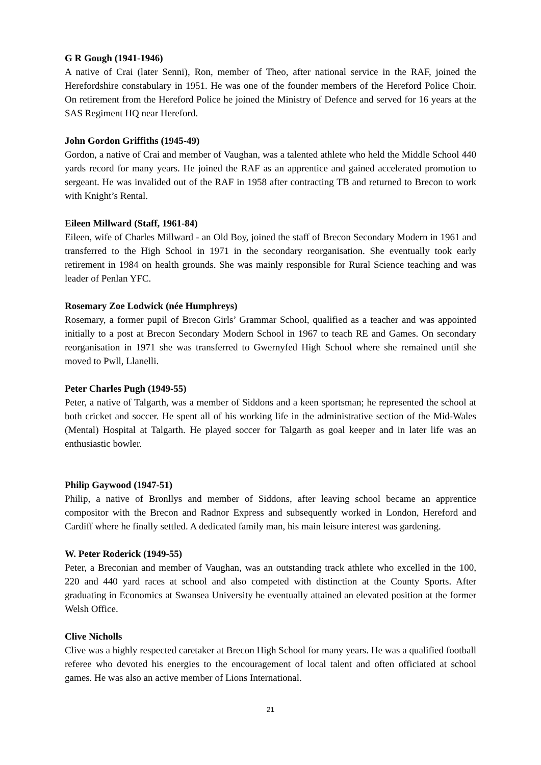G R Gough (1941-1946)
A native of Crai (later Senni), Ron, member of Theo, after national service in the RAF, joined the Herefordshire constabulary in 1951. He was one of the founder members of the Hereford Police Choir. On retirement from the Hereford Police he joined the Ministry of Defence and served for 16 years at the SAS Regiment HQ near Hereford.
John Gordon Griffiths (1945-49)
Gordon, a native of Crai and member of Vaughan, was a talented athlete who held the Middle School 440 yards record for many years. He joined the RAF as an apprentice and gained accelerated promotion to sergeant. He was invalided out of the RAF in 1958 after contracting TB and returned to Brecon to work with Knight’s Rental.
Eileen Millward (Staff, 1961-84)
Eileen, wife of Charles Millward - an Old Boy, joined the staff of Brecon Secondary Modern in 1961 and transferred to the High School in 1971 in the secondary reorganisation. She eventually took early retirement in 1984 on health grounds. She was mainly responsible for Rural Science teaching and was leader of Penlan YFC.
Rosemary Zoe Lodwick (née Humphreys)
Rosemary, a former pupil of Brecon Girls’ Grammar School, qualified as a teacher and was appointed initially to a post at Brecon Secondary Modern School in 1967 to teach RE and Games. On secondary reorganisation in 1971 she was transferred to Gwernyfed High School where she remained until she moved to Pwll, Llanelli.
Peter Charles Pugh (1949-55)
Peter, a native of Talgarth, was a member of Siddons and a keen sportsman; he represented the school at both cricket and soccer. He spent all of his working life in the administrative section of the Mid-Wales (Mental) Hospital at Talgarth. He played soccer for Talgarth as goal keeper and in later life was an enthusiastic bowler.
Philip Gaywood (1947-51)
Philip, a native of Bronllys and member of Siddons, after leaving school became an apprentice compositor with the Brecon and Radnor Express and subsequently worked in London, Hereford and Cardiff where he finally settled. A dedicated family man, his main leisure interest was gardening.
W. Peter Roderick (1949-55)
Peter, a Breconian and member of Vaughan, was an outstanding track athlete who excelled in the 100, 220 and 440 yard races at school and also competed with distinction at the County Sports. After graduating in Economics at Swansea University he eventually attained an elevated position at the former Welsh Office.
Clive Nicholls
Clive was a highly respected caretaker at Brecon High School for many years. He was a qualified football referee who devoted his energies to the encouragement of local talent and often officiated at school games. He was also an active member of Lions International.
21